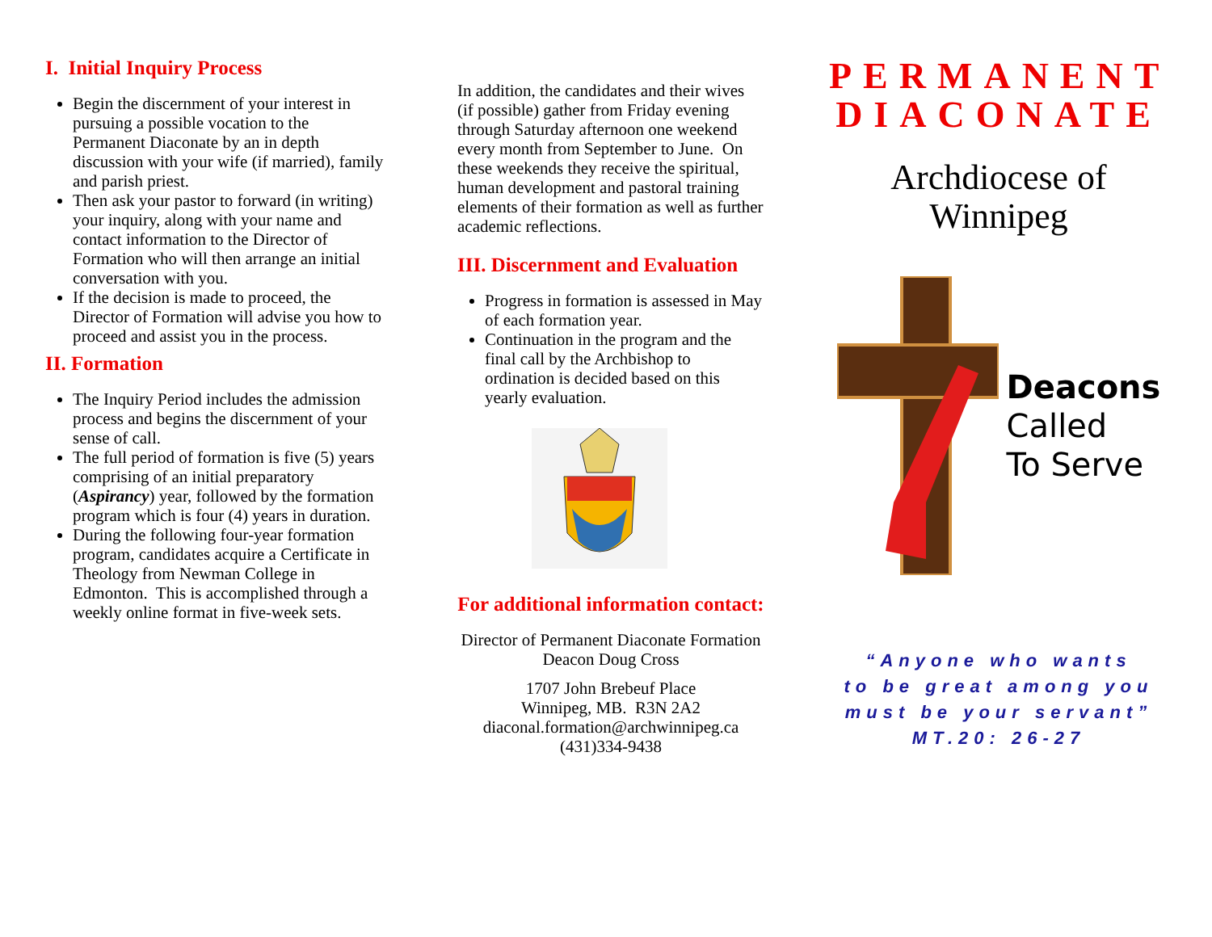I. Initial Inquiry Process
Begin the discernment of your interest in pursuing a possible vocation to the Permanent Diaconate by an in depth discussion with your wife (if married), family and parish priest.
Then ask your pastor to forward (in writing) your inquiry, along with your name and contact information to the Director of Formation who will then arrange an initial conversation with you.
If the decision is made to proceed, the Director of Formation will advise you how to proceed and assist you in the process.
II. Formation
The Inquiry Period includes the admission process and begins the discernment of your sense of call.
The full period of formation is five (5) years comprising of an initial preparatory (Aspirancy) year, followed by the formation program which is four (4) years in duration.
During the following four-year formation program, candidates acquire a Certificate in Theology from Newman College in Edmonton. This is accomplished through a weekly online format in five-week sets.
In addition, the candidates and their wives (if possible) gather from Friday evening through Saturday afternoon one weekend every month from September to June. On these weekends they receive the spiritual, human development and pastoral training elements of their formation as well as further academic reflections.
III. Discernment and Evaluation
Progress in formation is assessed in May of each formation year.
Continuation in the program and the final call by the Archbishop to ordination is decided based on this yearly evaluation.
For additional information contact:
Director of Permanent Diaconate Formation
Deacon Doug Cross
1707 John Brebeuf Place
Winnipeg, MB. R3N 2A2
diaconal.formation@archwinnipeg.ca
(431)334-9438
PERMANENT DIACONATE
Archdiocese of
Winnipeg
Deacons
Called
To Serve
“Anyone who wants
to be great among you
must be your servant”
MT.20: 26-27